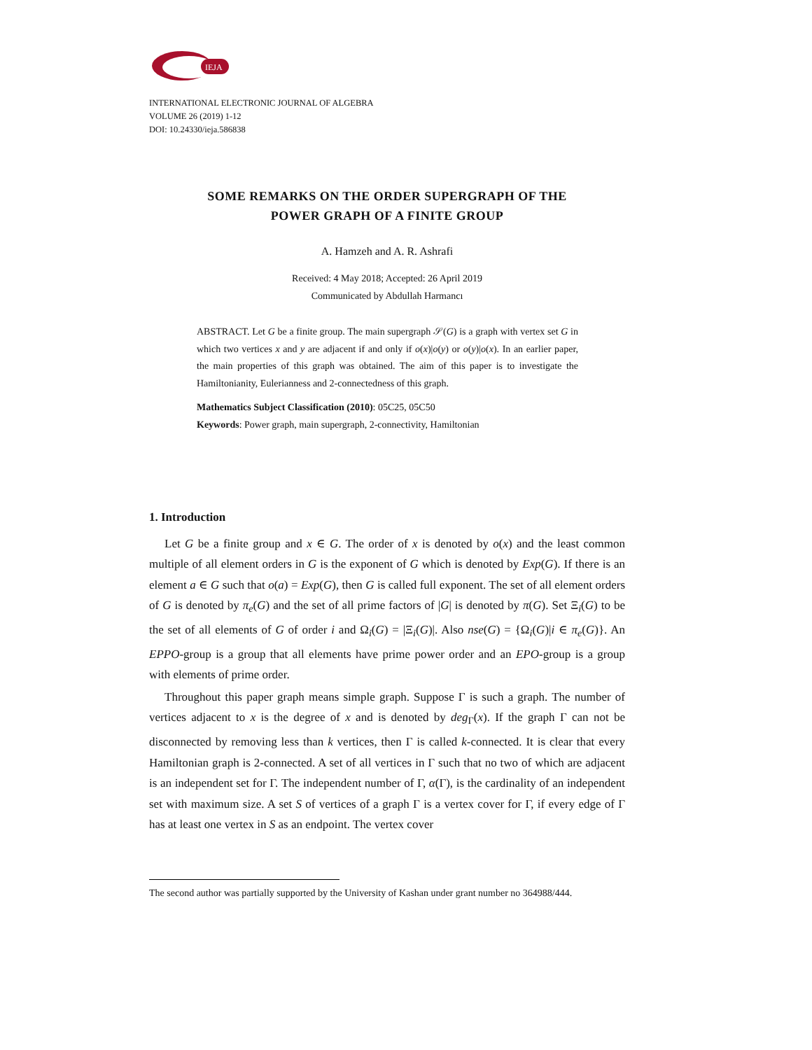IEJA
INTERNATIONAL ELECTRONIC JOURNAL OF ALGEBRA
VOLUME 26 (2019) 1-12
DOI: 10.24330/ieja.586838
SOME REMARKS ON THE ORDER SUPERGRAPH OF THE
POWER GRAPH OF A FINITE GROUP
A. Hamzeh and A. R. Ashrafi
Received: 4 May 2018; Accepted: 26 April 2019
Communicated by Abdullah Harmancı
ABSTRACT. Let G be a finite group. The main supergraph 𝒮(G) is a graph with vertex set G in which two vertices x and y are adjacent if and only if o(x)|o(y) or o(y)|o(x). In an earlier paper, the main properties of this graph was obtained. The aim of this paper is to investigate the Hamiltonianity, Eulerianness and 2-connectedness of this graph.
Mathematics Subject Classification (2010): 05C25, 05C50
Keywords: Power graph, main supergraph, 2-connectivity, Hamiltonian
1. Introduction
Let G be a finite group and x ∈ G. The order of x is denoted by o(x) and the least common multiple of all element orders in G is the exponent of G which is denoted by Exp(G). If there is an element a ∈ G such that o(a) = Exp(G), then G is called full exponent. The set of all element orders of G is denoted by π<sub>e</sub>(G) and the set of all prime factors of |G| is denoted by π(G). Set Ξ<sub>i</sub>(G) to be the set of all elements of G of order i and Ω<sub>i</sub>(G) = |Ξ<sub>i</sub>(G)|. Also nse(G) = {Ω<sub>i</sub>(G)|i ∈ π<sub>e</sub>(G)}. An EPPO-group is a group that all elements have prime power order and an EPO-group is a group with elements of prime order.
Throughout this paper graph means simple graph. Suppose Γ is such a graph. The number of vertices adjacent to x is the degree of x and is denoted by deg<sub>Γ</sub>(x). If the graph Γ can not be disconnected by removing less than k vertices, then Γ is called k-connected. It is clear that every Hamiltonian graph is 2-connected. A set of all vertices in Γ such that no two of which are adjacent is an independent set for Γ. The independent number of Γ, α(Γ), is the cardinality of an independent set with maximum size. A set S of vertices of a graph Γ is a vertex cover for Γ, if every edge of Γ has at least one vertex in S as an endpoint. The vertex cover
The second author was partially supported by the University of Kashan under grant number no 364988/444.